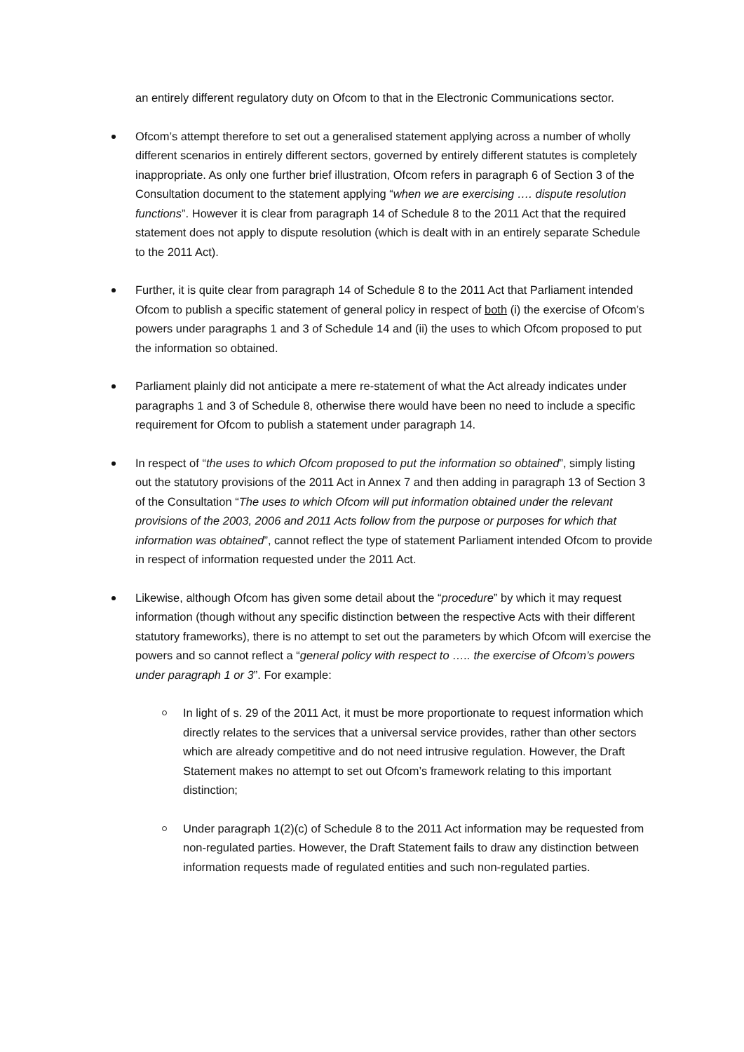an entirely different regulatory duty on Ofcom to that in the Electronic Communications sector.
Ofcom’s attempt therefore to set out a generalised statement applying across a number of wholly different scenarios in entirely different sectors, governed by entirely different statutes is completely inappropriate. As only one further brief illustration, Ofcom refers in paragraph 6 of Section 3 of the Consultation document to the statement applying “when we are exercising …. dispute resolution functions”. However it is clear from paragraph 14 of Schedule 8 to the 2011 Act that the required statement does not apply to dispute resolution (which is dealt with in an entirely separate Schedule to the 2011 Act).
Further, it is quite clear from paragraph 14 of Schedule 8 to the 2011 Act that Parliament intended Ofcom to publish a specific statement of general policy in respect of both (i) the exercise of Ofcom’s powers under paragraphs 1 and 3 of Schedule 14 and (ii) the uses to which Ofcom proposed to put the information so obtained.
Parliament plainly did not anticipate a mere re-statement of what the Act already indicates under paragraphs 1 and 3 of Schedule 8, otherwise there would have been no need to include a specific requirement for Ofcom to publish a statement under paragraph 14.
In respect of “the uses to which Ofcom proposed to put the information so obtained”, simply listing out the statutory provisions of the 2011 Act in Annex 7 and then adding in paragraph 13 of Section 3 of the Consultation “The uses to which Ofcom will put information obtained under the relevant provisions of the 2003, 2006 and 2011 Acts follow from the purpose or purposes for which that information was obtained”, cannot reflect the type of statement Parliament intended Ofcom to provide in respect of information requested under the 2011 Act.
Likewise, although Ofcom has given some detail about the “procedure” by which it may request information (though without any specific distinction between the respective Acts with their different statutory frameworks), there is no attempt to set out the parameters by which Ofcom will exercise the powers and so cannot reflect a “general policy with respect to ….. the exercise of Ofcom’s powers under paragraph 1 or 3”. For example:
In light of s. 29 of the 2011 Act, it must be more proportionate to request information which directly relates to the services that a universal service provides, rather than other sectors which are already competitive and do not need intrusive regulation. However, the Draft Statement makes no attempt to set out Ofcom’s framework relating to this important distinction;
Under paragraph 1(2)(c) of Schedule 8 to the 2011 Act information may be requested from non-regulated parties. However, the Draft Statement fails to draw any distinction between information requests made of regulated entities and such non-regulated parties.